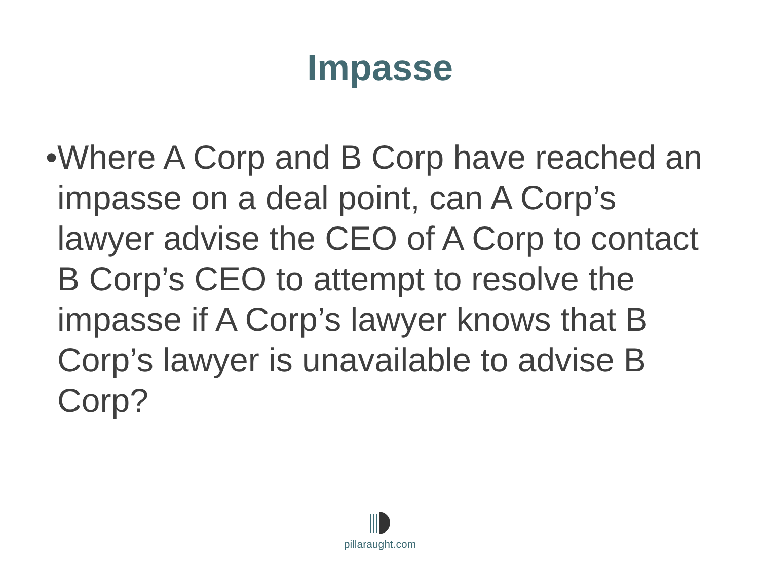Impasse
• Where A Corp and B Corp have reached an impasse on a deal point, can A Corp’s lawyer advise the CEO of A Corp to contact B Corp’s CEO to attempt to resolve the impasse if A Corp’s lawyer knows that B Corp’s lawyer is unavailable to advise B Corp?
pillaraught.com